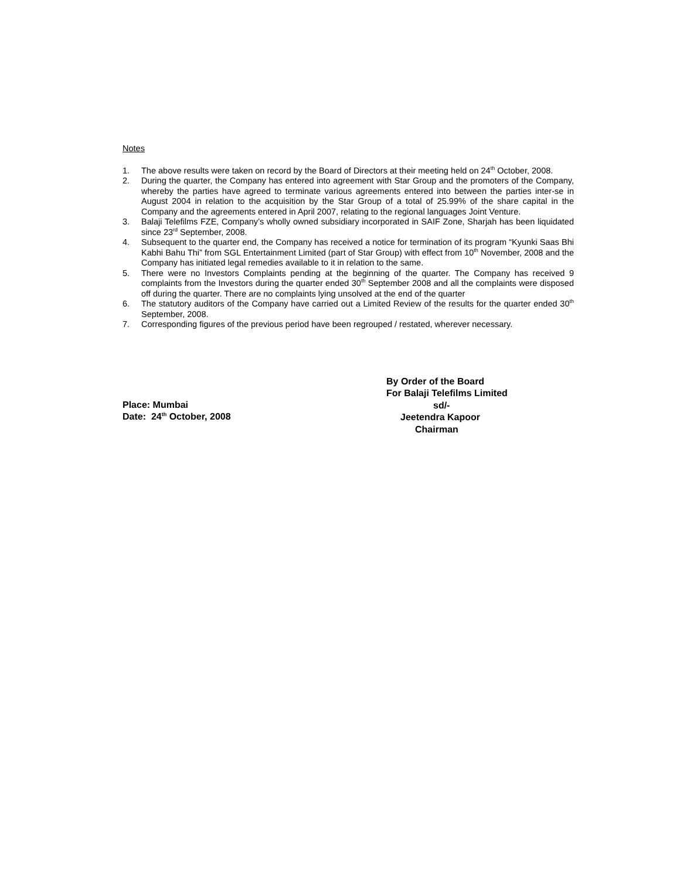Notes
1. The above results were taken on record by the Board of Directors at their meeting held on 24<sup>th</sup> October, 2008.
2. During the quarter, the Company has entered into agreement with Star Group and the promoters of the Company, whereby the parties have agreed to terminate various agreements entered into between the parties inter-se in August 2004 in relation to the acquisition by the Star Group of a total of 25.99% of the share capital in the Company and the agreements entered in April 2007, relating to the regional languages Joint Venture.
3. Balaji Telefilms FZE, Company’s wholly owned subsidiary incorporated in SAIF Zone, Sharjah has been liquidated since 23<sup>rd</sup> September, 2008.
4. Subsequent to the quarter end, the Company has received a notice for termination of its program “Kyunki Saas Bhi Kabhi Bahu Thi” from SGL Entertainment Limited (part of Star Group) with effect from 10<sup>th</sup> November, 2008 and the Company has initiated legal remedies available to it in relation to the same.
5. There were no Investors Complaints pending at the beginning of the quarter. The Company has received 9 complaints from the Investors during the quarter ended 30<sup>th</sup> September 2008 and all the complaints were disposed off during the quarter. There are no complaints lying unsolved at the end of the quarter
6. The statutory auditors of the Company have carried out a Limited Review of the results for the quarter ended 30<sup>th</sup> September, 2008.
7. Corresponding figures of the previous period have been regrouped / restated, wherever necessary.
Place: Mumbai
Date: 24<sup>th</sup> October, 2008
By Order of the Board
For Balaji Telefilms Limited
sd/-
Jeetendra Kapoor
Chairman